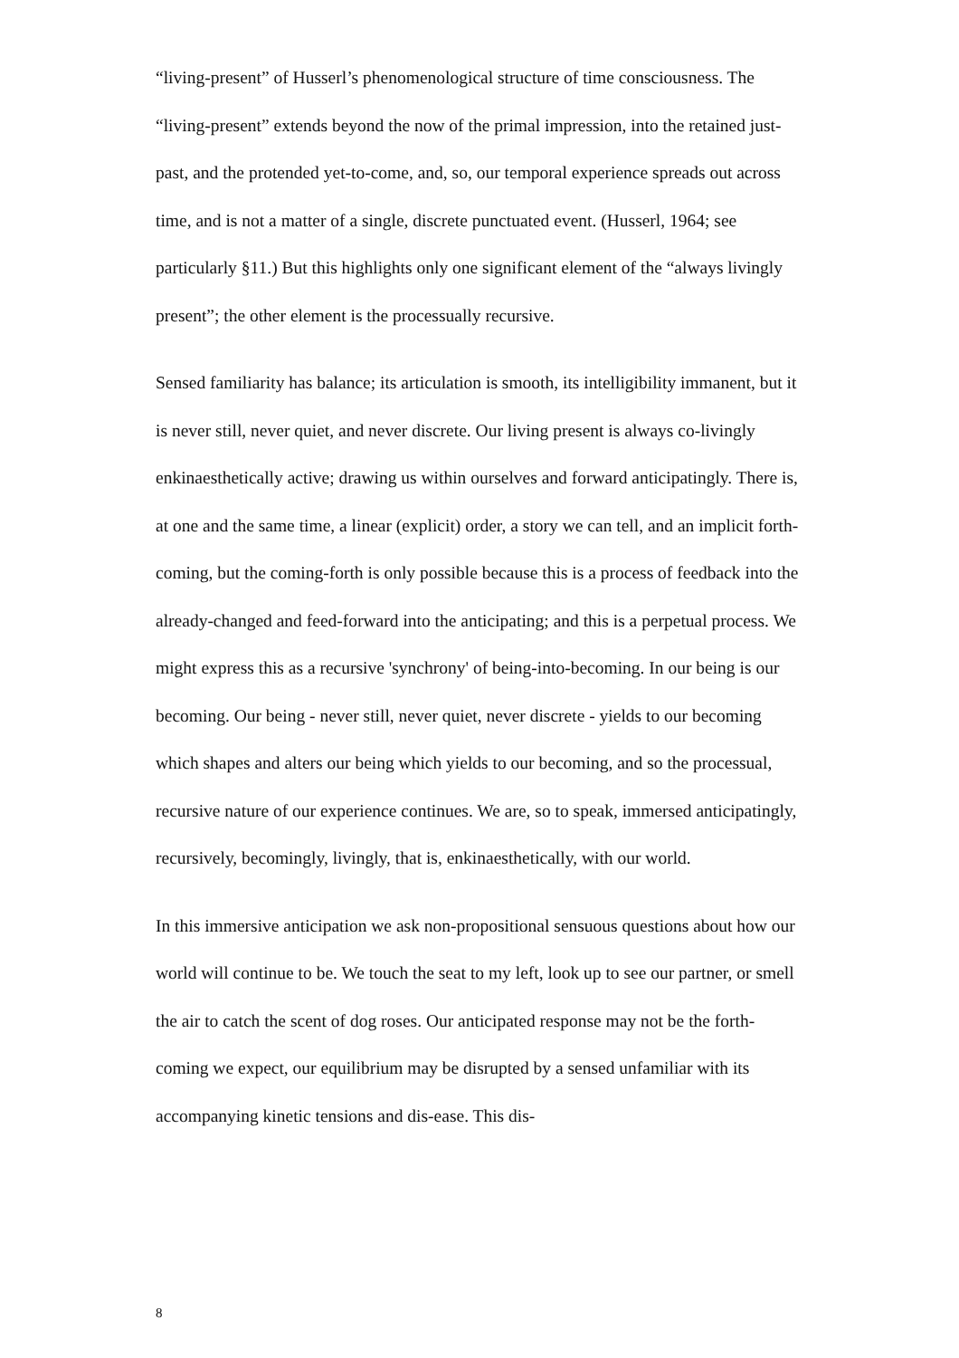“living-present” of Husserl’s phenomenological structure of time consciousness. The “living-present” extends beyond the now of the primal impression, into the retained just-past, and the protended yet-to-come, and, so, our temporal experience spreads out across time, and is not a matter of a single, discrete punctuated event. (Husserl, 1964; see particularly §11.) But this highlights only one significant element of the “always livingly present”; the other element is the processually recursive.
Sensed familiarity has balance; its articulation is smooth, its intelligibility immanent, but it is never still, never quiet, and never discrete. Our living present is always co-livingly enkinaesthetically active; drawing us within ourselves and forward anticipatingly. There is, at one and the same time, a linear (explicit) order, a story we can tell, and an implicit forth-coming, but the coming-forth is only possible because this is a process of feedback into the already-changed and feed-forward into the anticipating; and this is a perpetual process. We might express this as a recursive 'synchrony' of being-into-becoming. In our being is our becoming. Our being - never still, never quiet, never discrete - yields to our becoming which shapes and alters our being which yields to our becoming, and so the processual, recursive nature of our experience continues. We are, so to speak, immersed anticipatingly, recursively, becomingly, livingly, that is, enkinaesthetically, with our world.
In this immersive anticipation we ask non-propositional sensuous questions about how our world will continue to be. We touch the seat to my left, look up to see our partner, or smell the air to catch the scent of dog roses. Our anticipated response may not be the forth-coming we expect, our equilibrium may be disrupted by a sensed unfamiliar with its accompanying kinetic tensions and dis-ease. This dis-
8